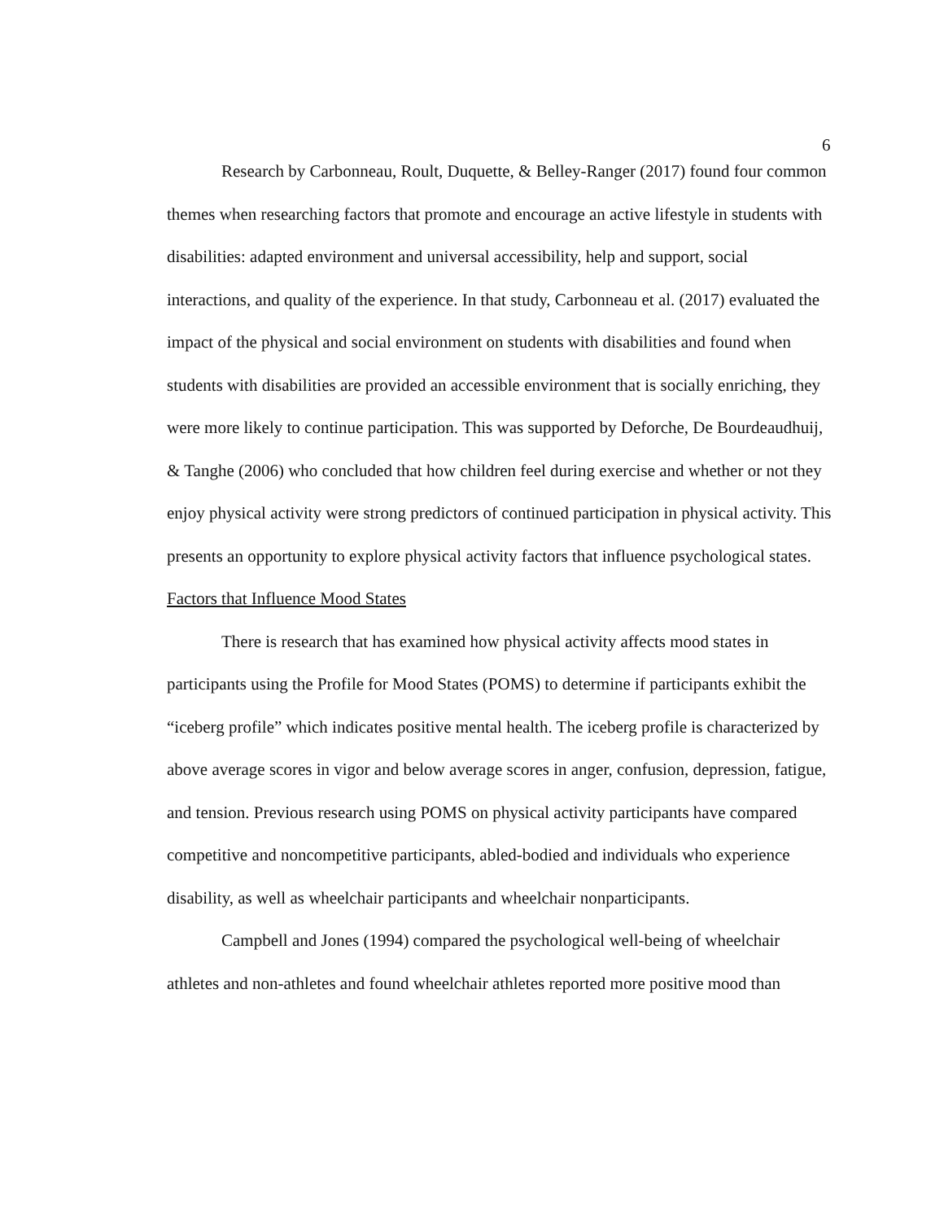6
Research by Carbonneau, Roult, Duquette, & Belley-Ranger (2017) found four common themes when researching factors that promote and encourage an active lifestyle in students with disabilities: adapted environment and universal accessibility, help and support, social interactions, and quality of the experience. In that study, Carbonneau et al. (2017) evaluated the impact of the physical and social environment on students with disabilities and found when students with disabilities are provided an accessible environment that is socially enriching, they were more likely to continue participation. This was supported by Deforche, De Bourdeaudhuij, & Tanghe (2006) who concluded that how children feel during exercise and whether or not they enjoy physical activity were strong predictors of continued participation in physical activity. This presents an opportunity to explore physical activity factors that influence psychological states.
Factors that Influence Mood States
There is research that has examined how physical activity affects mood states in participants using the Profile for Mood States (POMS) to determine if participants exhibit the “iceberg profile” which indicates positive mental health. The iceberg profile is characterized by above average scores in vigor and below average scores in anger, confusion, depression, fatigue, and tension. Previous research using POMS on physical activity participants have compared competitive and noncompetitive participants, abled-bodied and individuals who experience disability, as well as wheelchair participants and wheelchair nonparticipants.
Campbell and Jones (1994) compared the psychological well-being of wheelchair athletes and non-athletes and found wheelchair athletes reported more positive mood than